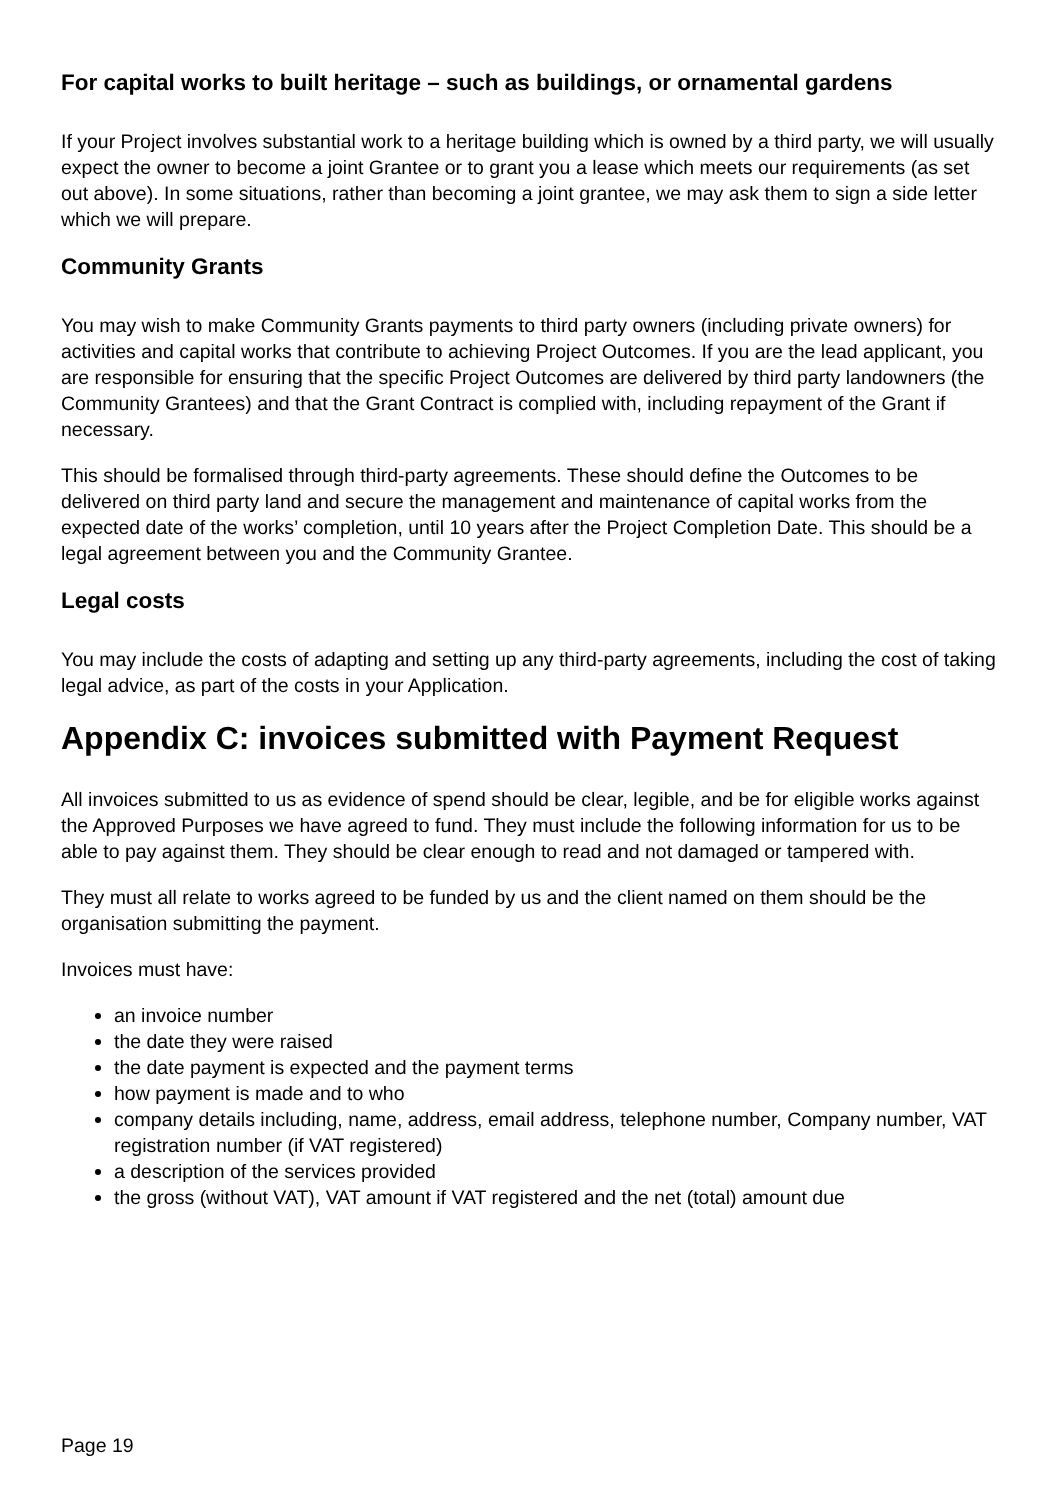For capital works to built heritage – such as buildings, or ornamental gardens
If your Project involves substantial work to a heritage building which is owned by a third party, we will usually expect the owner to become a joint Grantee or to grant you a lease which meets our requirements (as set out above). In some situations, rather than becoming a joint grantee, we may ask them to sign a side letter which we will prepare.
Community Grants
You may wish to make Community Grants payments to third party owners (including private owners) for activities and capital works that contribute to achieving Project Outcomes. If you are the lead applicant, you are responsible for ensuring that the specific Project Outcomes are delivered by third party landowners (the Community Grantees) and that the Grant Contract is complied with, including repayment of the Grant if necessary.
This should be formalised through third-party agreements. These should define the Outcomes to be delivered on third party land and secure the management and maintenance of capital works from the expected date of the works’ completion, until 10 years after the Project Completion Date. This should be a legal agreement between you and the Community Grantee.
Legal costs
You may include the costs of adapting and setting up any third-party agreements, including the cost of taking legal advice, as part of the costs in your Application.
Appendix C: invoices submitted with Payment Request
All invoices submitted to us as evidence of spend should be clear, legible, and be for eligible works against the Approved Purposes we have agreed to fund. They must include the following information for us to be able to pay against them. They should be clear enough to read and not damaged or tampered with.
They must all relate to works agreed to be funded by us and the client named on them should be the organisation submitting the payment.
Invoices must have:
an invoice number
the date they were raised
the date payment is expected and the payment terms
how payment is made and to who
company details including, name, address, email address, telephone number, Company number, VAT registration number (if VAT registered)
a description of the services provided
the gross (without VAT), VAT amount if VAT registered and the net (total) amount due
Page 19